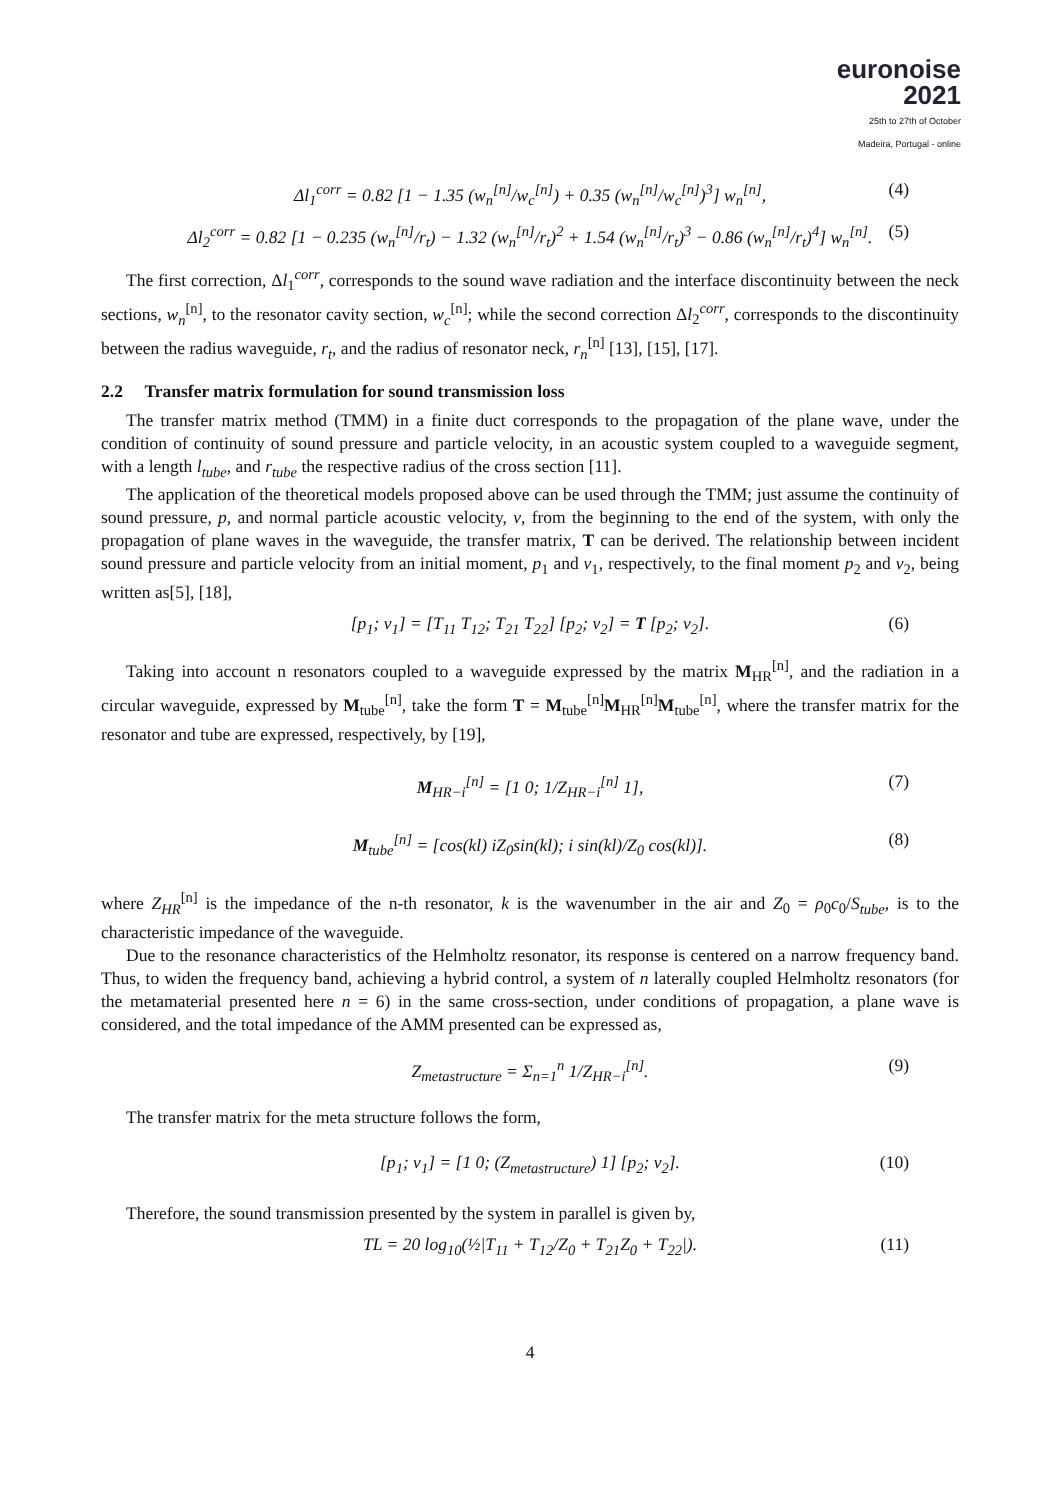euronoise 2021
25th to 27th of October
Madeira, Portugal - online
Δl<sub>1</sub><sup>corr</sup> = 0.82 [1 − 1.35 (w<sub>n</sub><sup>[n]</sup>/w<sub>c</sub><sup>[n]</sup>) + 0.35 (w<sub>n</sub><sup>[n]</sup>/w<sub>c</sub><sup>[n]</sup>)<sup>3</sup>] w<sub>n</sub><sup>[n]</sup>, (4)
Δl<sub>2</sub><sup>corr</sup> = 0.82 [1 − 0.235 (w<sub>n</sub><sup>[n]</sup>/r<sub>t</sub>) − 1.32 (w<sub>n</sub><sup>[n]</sup>/r<sub>t</sub>)<sup>2</sup> + 1.54 (w<sub>n</sub><sup>[n]</sup>/r<sub>t</sub>)<sup>3</sup> − 0.86 (w<sub>n</sub><sup>[n]</sup>/r<sub>t</sub>)<sup>4</sup>] w<sub>n</sub><sup>[n]</sup>. (5)
The first correction, Δl<sub>1</sub><sup>corr</sup>, corresponds to the sound wave radiation and the interface discontinuity between the neck sections, w<sub>n</sub><sup>[n]</sup>, to the resonator cavity section, w<sub>c</sub><sup>[n]</sup>; while the second correction Δl<sub>2</sub><sup>corr</sup>, corresponds to the discontinuity between the radius waveguide, r<sub>t</sub>, and the radius of resonator neck, r<sub>n</sub><sup>[n]</sup> [13], [15], [17].
2.2 Transfer matrix formulation for sound transmission loss
The transfer matrix method (TMM) in a finite duct corresponds to the propagation of the plane wave, under the condition of continuity of sound pressure and particle velocity, in an acoustic system coupled to a waveguide segment, with a length l<sub>tube</sub>, and r<sub>tube</sub> the respective radius of the cross section [11].
The application of the theoretical models proposed above can be used through the TMM; just assume the continuity of sound pressure, p, and normal particle acoustic velocity, v, from the beginning to the end of the system, with only the propagation of plane waves in the waveguide, the transfer matrix, T can be derived. The relationship between incident sound pressure and particle velocity from an initial moment, p<sub>1</sub> and v<sub>1</sub>, respectively, to the final moment p<sub>2</sub> and v<sub>2</sub>, being written as[5], [18],
[p<sub>1</sub>; v<sub>1</sub>] = [T<sub>11</sub> T<sub>12</sub>; T<sub>21</sub> T<sub>22</sub>] [p<sub>2</sub>; v<sub>2</sub>] = T [p<sub>2</sub>; v<sub>2</sub>]. (6)
Taking into account n resonators coupled to a waveguide expressed by the matrix M<sub>HR</sub><sup>[n]</sup>, and the radiation in a circular waveguide, expressed by M<sub>tube</sub><sup>[n]</sup>, take the form T = M<sub>tube</sub><sup>[n]</sup>M<sub>HR</sub><sup>[n]</sup>M<sub>tube</sub><sup>[n]</sup>, where the transfer matrix for the resonator and tube are expressed, respectively, by [19],
M<sub>HR−i</sub><sup>[n]</sup> = [1 0; 1/Z<sub>HR−i</sub><sup>[n]</sup> 1], (7)
M<sub>tube</sub><sup>[n]</sup> = [cos(kl) iZ<sub>0</sub>sin(kl); i sin(kl)/Z<sub>0</sub> cos(kl)]. (8)
where Z<sub>HR</sub><sup>[n]</sup> is the impedance of the n-th resonator, k is the wavenumber in the air and Z<sub>0</sub> = ρ<sub>0</sub>c<sub>0</sub>/S<sub>tube</sub>, is to the characteristic impedance of the waveguide.
Due to the resonance characteristics of the Helmholtz resonator, its response is centered on a narrow frequency band. Thus, to widen the frequency band, achieving a hybrid control, a system of n laterally coupled Helmholtz resonators (for the metamaterial presented here n = 6) in the same cross-section, under conditions of propagation, a plane wave is considered, and the total impedance of the AMM presented can be expressed as,
Z<sub>metastructure</sub> = Σ<sub>n=1</sub><sup>n</sup> 1/Z<sub>HR−i</sub><sup>[n]</sup>. (9)
The transfer matrix for the meta structure follows the form,
[p<sub>1</sub>; v<sub>1</sub>] = [1 0; (Z<sub>metastructure</sub>) 1] [p<sub>2</sub>; v<sub>2</sub>]. (10)
Therefore, the sound transmission presented by the system in parallel is given by,
TL = 20 log<sub>10</sub>(½|T<sub>11</sub> + T<sub>12</sub>/Z<sub>0</sub> + T<sub>21</sub>Z<sub>0</sub> + T<sub>22</sub>|). (11)
4